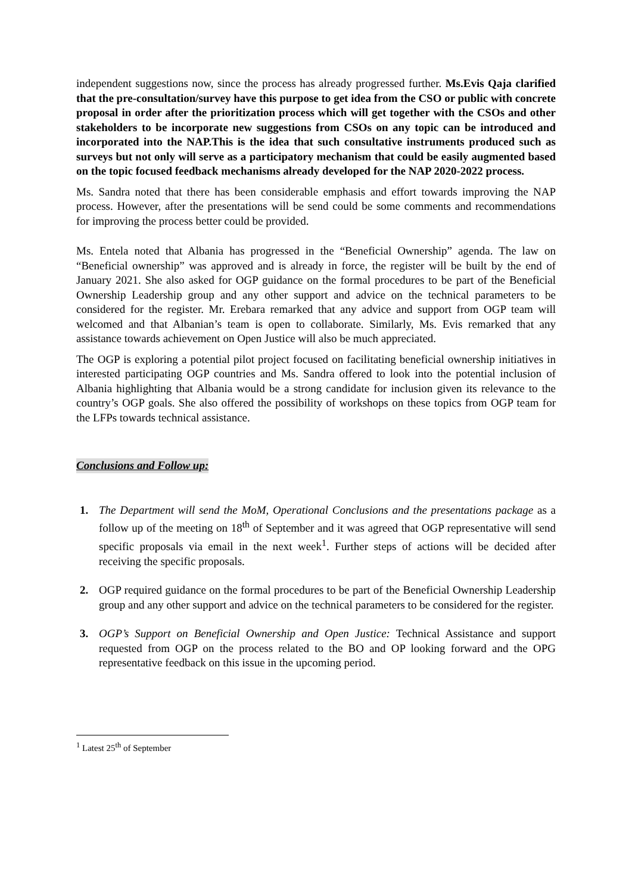independent suggestions now, since the process has already progressed further. Ms.Evis Qaja clarified that the pre-consultation/survey have this purpose to get idea from the CSO or public with concrete proposal in order after the prioritization process which will get together with the CSOs and other stakeholders to be incorporate new suggestions from CSOs on any topic can be introduced and incorporated into the NAP.This is the idea that such consultative instruments produced such as surveys but not only will serve as a participatory mechanism that could be easily augmented based on the topic focused feedback mechanisms already developed for the NAP 2020-2022 process.
Ms. Sandra noted that there has been considerable emphasis and effort towards improving the NAP process. However, after the presentations will be send could be some comments and recommendations for improving the process better could be provided.
Ms. Entela noted that Albania has progressed in the “Beneficial Ownership” agenda. The law on “Beneficial ownership” was approved and is already in force, the register will be built by the end of January 2021. She also asked for OGP guidance on the formal procedures to be part of the Beneficial Ownership Leadership group and any other support and advice on the technical parameters to be considered for the register. Mr. Erebara remarked that any advice and support from OGP team will welcomed and that Albanian’s team is open to collaborate. Similarly, Ms. Evis remarked that any assistance towards achievement on Open Justice will also be much appreciated.
The OGP is exploring a potential pilot project focused on facilitating beneficial ownership initiatives in interested participating OGP countries and Ms. Sandra offered to look into the potential inclusion of Albania highlighting that Albania would be a strong candidate for inclusion given its relevance to the country’s OGP goals. She also offered the possibility of workshops on these topics from OGP team for the LFPs towards technical assistance.
Conclusions and Follow up:
1. The Department will send the MoM, Operational Conclusions and the presentations package as a follow up of the meeting on 18<sup>th</sup> of September and it was agreed that OGP representative will send specific proposals via email in the next week<sup>1</sup>. Further steps of actions will be decided after receiving the specific proposals.
2. OGP required guidance on the formal procedures to be part of the Beneficial Ownership Leadership group and any other support and advice on the technical parameters to be considered for the register.
3. OGP’s Support on Beneficial Ownership and Open Justice: Technical Assistance and support requested from OGP on the process related to the BO and OP looking forward and the OPG representative feedback on this issue in the upcoming period.
<sup>1</sup> Latest 25<sup>th</sup> of September